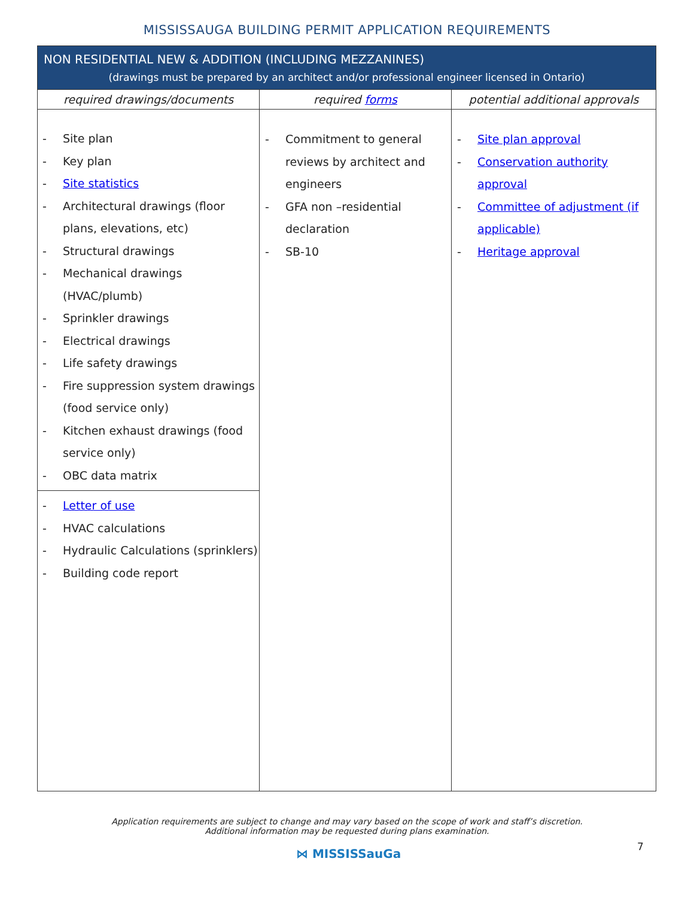MISSISSAUGA BUILDING PERMIT APPLICATION REQUIREMENTS
| NON RESIDENTIAL NEW & ADDITION (INCLUDING MEZZANINES) (drawings must be prepared by an architect and/or professional engineer licensed in Ontario) | | |
| --- | --- | --- |
| required drawings/documents | required forms | potential additional approvals |
| - Site plan - Key plan - Site statistics - Architectural drawings (floor plans, elevations, etc) - Structural drawings - Mechanical drawings (HVAC/plumb) - Sprinkler drawings - Electrical drawings - Life safety drawings - Fire suppression system drawings (food service only) - Kitchen exhaust drawings (food service only) - OBC data matrix - Letter of use - HVAC calculations - Hydraulic Calculations (sprinklers) - Building code report | - Commitment to general reviews by architect and engineers - GFA non –residential declaration - SB-10 | - Site plan approval - Conservation authority approval - Committee of adjustment (if applicable) - Heritage approval |
Application requirements are subject to change and may vary based on the scope of work and staff’s discretion.
Additional information may be requested during plans examination.
7
⋈ MISSISSauGa